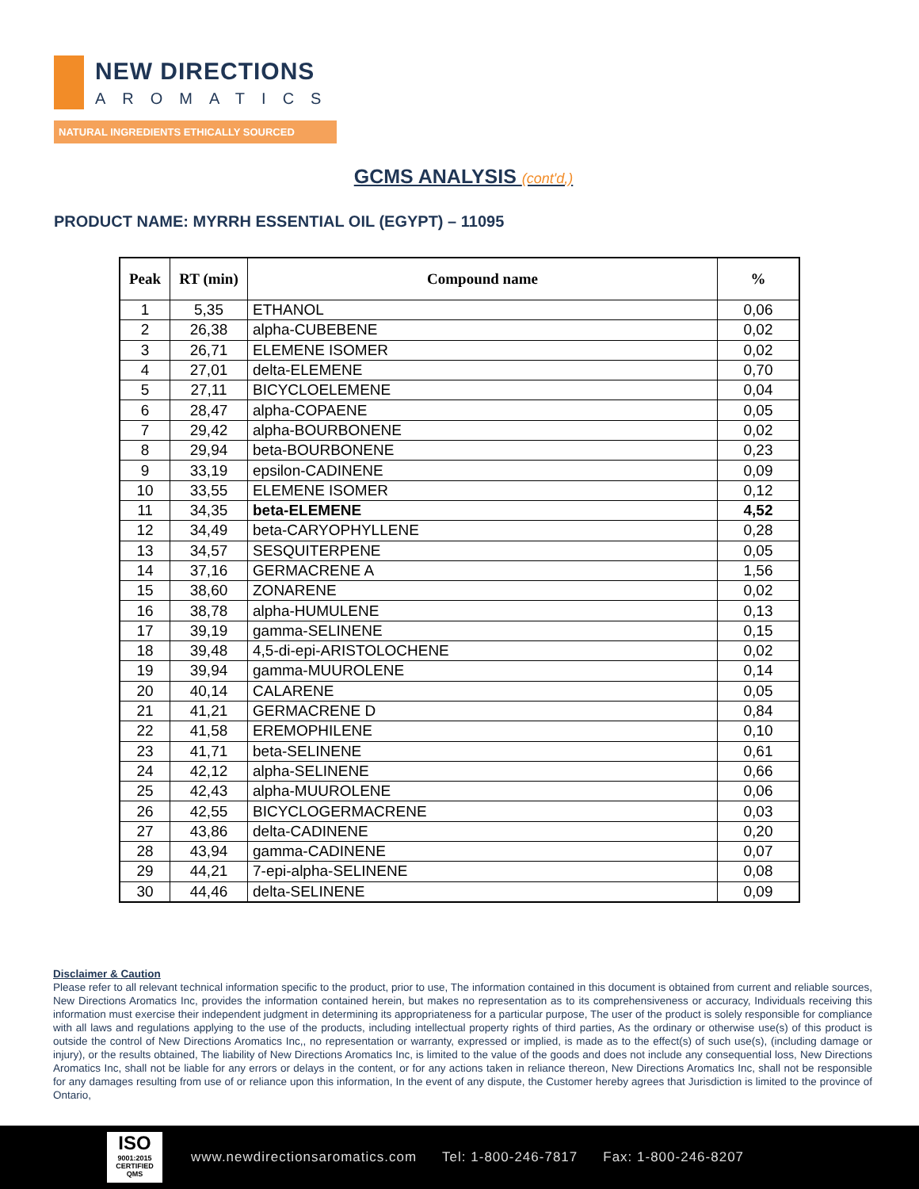NEW DIRECTIONS
AROMATICS
NATURAL INGREDIENTS ETHICALLY SOURCED
GCMS ANALYSIS (cont'd,)
PRODUCT NAME: MYRRH ESSENTIAL OIL (EGYPT) – 11095
| Peak | RT (min) | Compound name | % |
| --- | --- | --- | --- |
| 1 | 5,35 | ETHANOL | 0,06 |
| 2 | 26,38 | alpha-CUBEBENE | 0,02 |
| 3 | 26,71 | ELEMENE ISOMER | 0,02 |
| 4 | 27,01 | delta-ELEMENE | 0,70 |
| 5 | 27,11 | BICYCLOELEMENE | 0,04 |
| 6 | 28,47 | alpha-COPAENE | 0,05 |
| 7 | 29,42 | alpha-BOURBONENE | 0,02 |
| 8 | 29,94 | beta-BOURBONENE | 0,23 |
| 9 | 33,19 | epsilon-CADINENE | 0,09 |
| 10 | 33,55 | ELEMENE ISOMER | 0,12 |
| 11 | 34,35 | beta-ELEMENE | 4,52 |
| 12 | 34,49 | beta-CARYOPHYLLENE | 0,28 |
| 13 | 34,57 | SESQUITERPENE | 0,05 |
| 14 | 37,16 | GERMACRENE A | 1,56 |
| 15 | 38,60 | ZONARENE | 0,02 |
| 16 | 38,78 | alpha-HUMULENE | 0,13 |
| 17 | 39,19 | gamma-SELINENE | 0,15 |
| 18 | 39,48 | 4,5-di-epi-ARISTOLOCHENE | 0,02 |
| 19 | 39,94 | gamma-MUUROLENE | 0,14 |
| 20 | 40,14 | CALARENE | 0,05 |
| 21 | 41,21 | GERMACRENE D | 0,84 |
| 22 | 41,58 | EREMOPHILENE | 0,10 |
| 23 | 41,71 | beta-SELINENE | 0,61 |
| 24 | 42,12 | alpha-SELINENE | 0,66 |
| 25 | 42,43 | alpha-MUUROLENE | 0,06 |
| 26 | 42,55 | BICYCLOGERMACRENE | 0,03 |
| 27 | 43,86 | delta-CADINENE | 0,20 |
| 28 | 43,94 | gamma-CADINENE | 0,07 |
| 29 | 44,21 | 7-epi-alpha-SELINENE | 0,08 |
| 30 | 44,46 | delta-SELINENE | 0,09 |
Disclaimer & Caution
Please refer to all relevant technical information specific to the product, prior to use, The information contained in this document is obtained from current and reliable sources, New Directions Aromatics Inc, provides the information contained herein, but makes no representation as to its comprehensiveness or accuracy, Individuals receiving this information must exercise their independent judgment in determining its appropriateness for a particular purpose, The user of the product is solely responsible for compliance with all laws and regulations applying to the use of the products, including intellectual property rights of third parties, As the ordinary or otherwise use(s) of this product is outside the control of New Directions Aromatics Inc,, no representation or warranty, expressed or implied, is made as to the effect(s) of such use(s), (including damage or injury), or the results obtained, The liability of New Directions Aromatics Inc, is limited to the value of the goods and does not include any consequential loss, New Directions Aromatics Inc, shall not be liable for any errors or delays in the content, or for any actions taken in reliance thereon, New Directions Aromatics Inc, shall not be responsible for any damages resulting from use of or reliance upon this information, In the event of any dispute, the Customer hereby agrees that Jurisdiction is limited to the province of Ontario,
ISO
9001:2015 CERTIFIED QMS
www.newdirectionsaromatics.com Tel: 1-800-246-7817 Fax: 1-800-246-8207